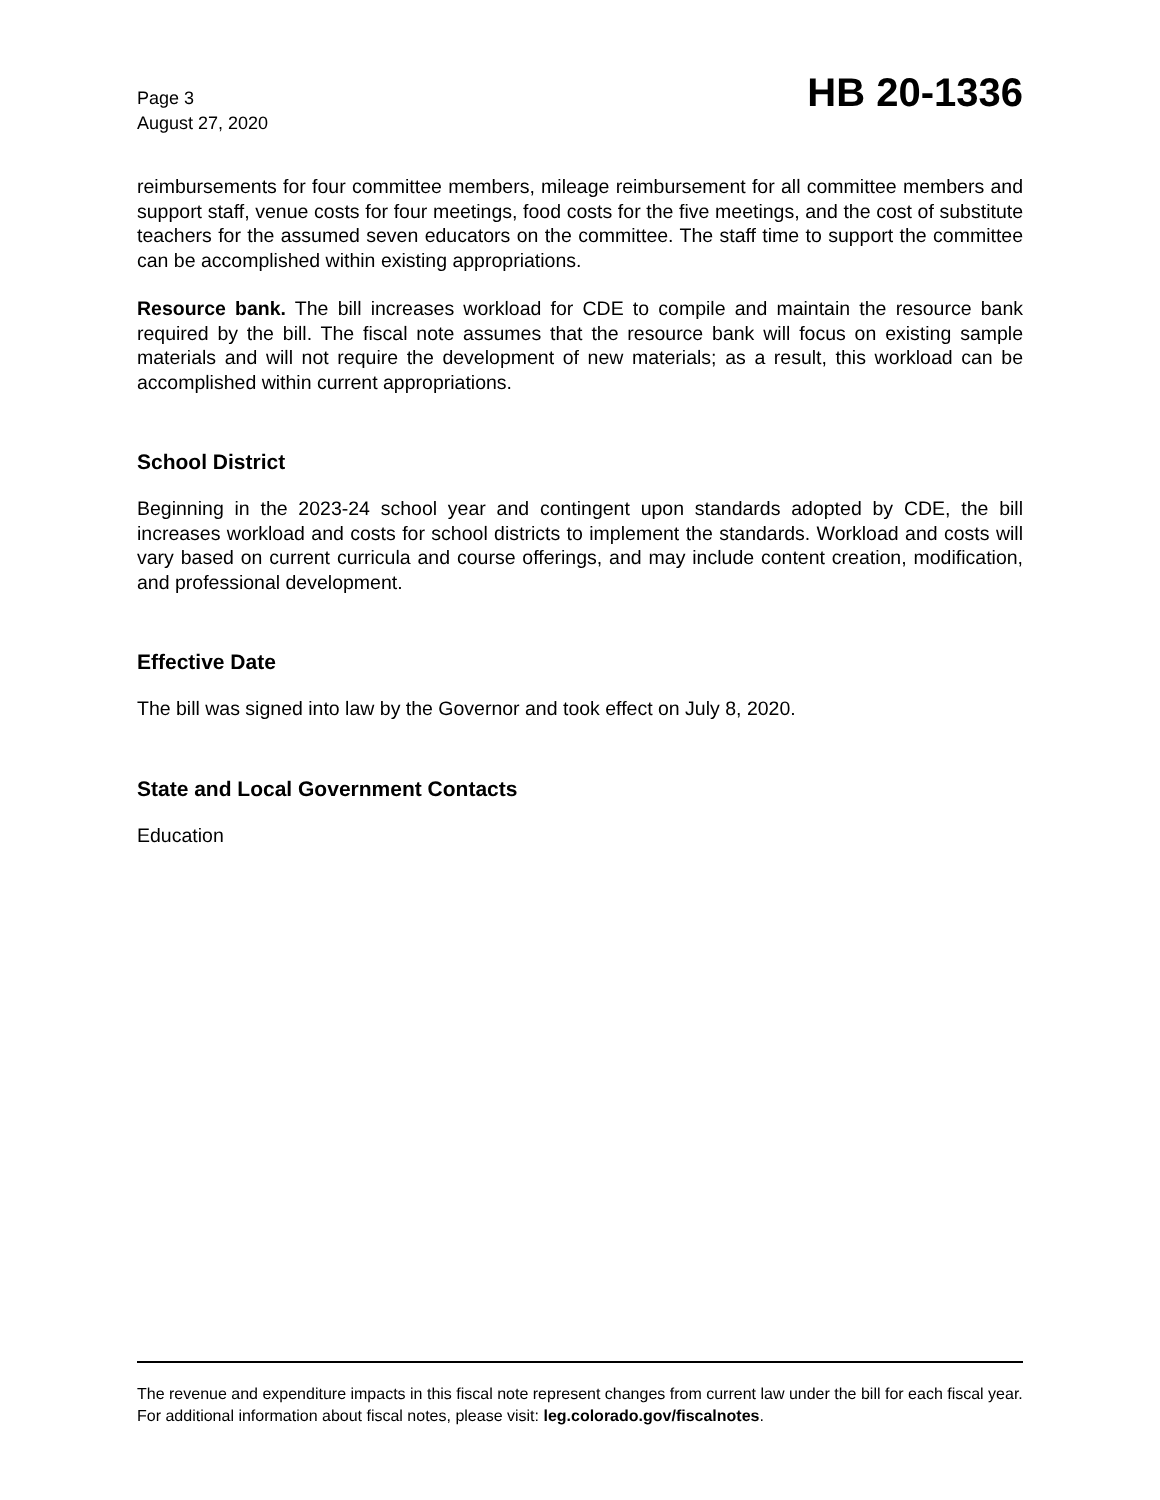Page 3
August 27, 2020
HB 20-1336
reimbursements for four committee members, mileage reimbursement for all committee members and support staff, venue costs for four meetings, food costs for the five meetings, and the cost of substitute teachers for the assumed seven educators on the committee. The staff time to support the committee can be accomplished within existing appropriations.
Resource bank. The bill increases workload for CDE to compile and maintain the resource bank required by the bill. The fiscal note assumes that the resource bank will focus on existing sample materials and will not require the development of new materials; as a result, this workload can be accomplished within current appropriations.
School District
Beginning in the 2023-24 school year and contingent upon standards adopted by CDE, the bill increases workload and costs for school districts to implement the standards. Workload and costs will vary based on current curricula and course offerings, and may include content creation, modification, and professional development.
Effective Date
The bill was signed into law by the Governor and took effect on July 8, 2020.
State and Local Government Contacts
Education
The revenue and expenditure impacts in this fiscal note represent changes from current law under the bill for each fiscal year. For additional information about fiscal notes, please visit: leg.colorado.gov/fiscalnotes.